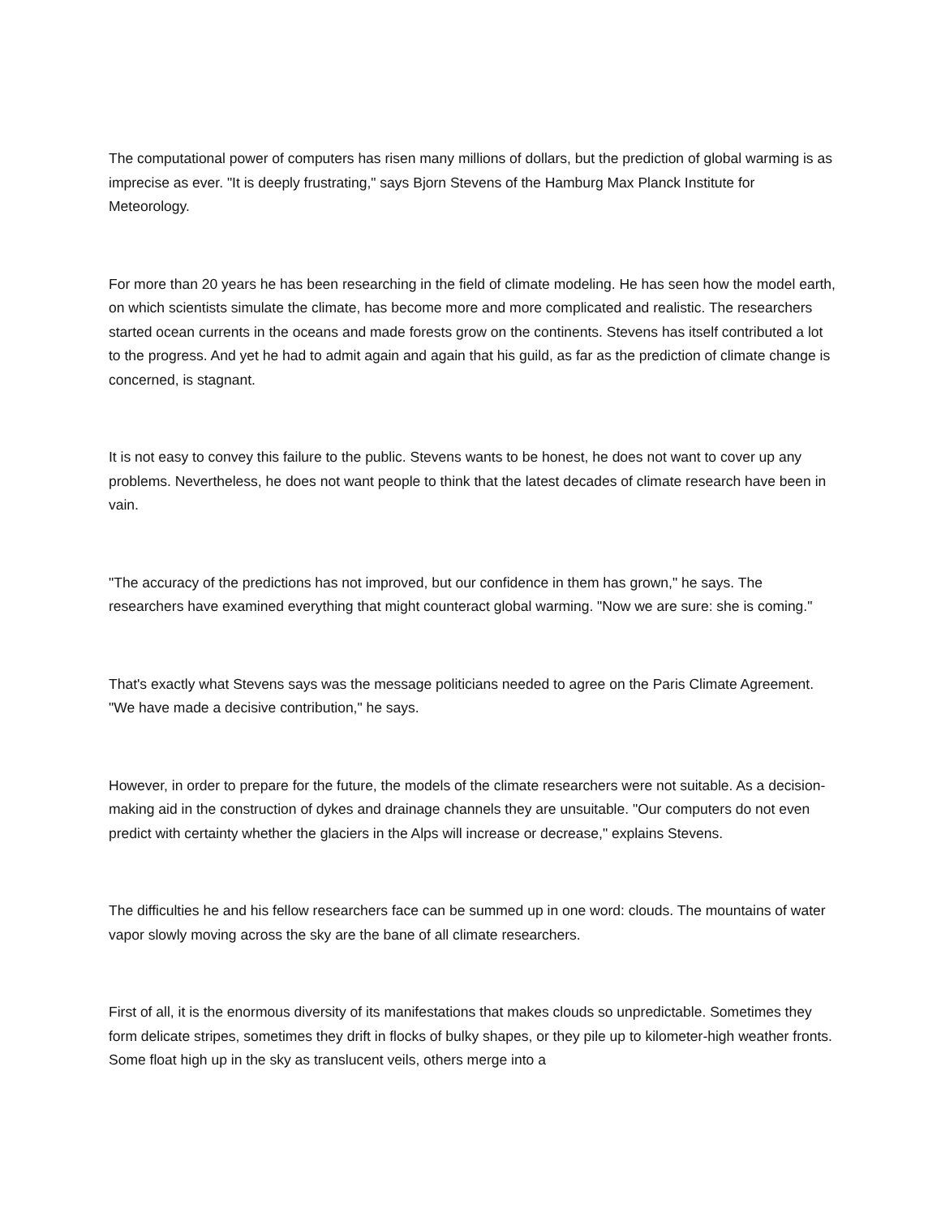The computational power of computers has risen many millions of dollars, but the prediction of global warming is as imprecise as ever. "It is deeply frustrating," says Bjorn Stevens of the Hamburg Max Planck Institute for Meteorology.
For more than 20 years he has been researching in the field of climate modeling. He has seen how the model earth, on which scientists simulate the climate, has become more and more complicated and realistic. The researchers started ocean currents in the oceans and made forests grow on the continents. Stevens has itself contributed a lot to the progress. And yet he had to admit again and again that his guild, as far as the prediction of climate change is concerned, is stagnant.
It is not easy to convey this failure to the public. Stevens wants to be honest, he does not want to cover up any problems. Nevertheless, he does not want people to think that the latest decades of climate research have been in vain.
"The accuracy of the predictions has not improved, but our confidence in them has grown," he says. The researchers have examined everything that might counteract global warming. "Now we are sure: she is coming."
That's exactly what Stevens says was the message politicians needed to agree on the Paris Climate Agreement. "We have made a decisive contribution," he says.
However, in order to prepare for the future, the models of the climate researchers were not suitable. As a decision-making aid in the construction of dykes and drainage channels they are unsuitable. "Our computers do not even predict with certainty whether the glaciers in the Alps will increase or decrease," explains Stevens.
The difficulties he and his fellow researchers face can be summed up in one word: clouds. The mountains of water vapor slowly moving across the sky are the bane of all climate researchers.
First of all, it is the enormous diversity of its manifestations that makes clouds so unpredictable. Sometimes they form delicate stripes, sometimes they drift in flocks of bulky shapes, or they pile up to kilometer-high weather fronts. Some float high up in the sky as translucent veils, others merge into a